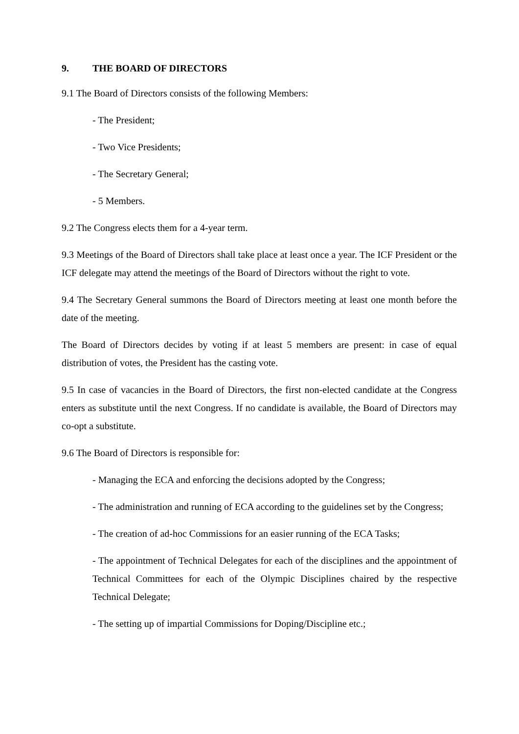9. THE BOARD OF DIRECTORS
9.1 The Board of Directors consists of the following Members:
- The President;
- Two Vice Presidents;
- The Secretary General;
- 5 Members.
9.2 The Congress elects them for a 4-year term.
9.3 Meetings of the Board of Directors shall take place at least once a year. The ICF President or the ICF delegate may attend the meetings of the Board of Directors without the right to vote.
9.4 The Secretary General summons the Board of Directors meeting at least one month before the date of the meeting.
The Board of Directors decides by voting if at least 5 members are present: in case of equal distribution of votes, the President has the casting vote.
9.5 In case of vacancies in the Board of Directors, the first non-elected candidate at the Congress enters as substitute until the next Congress. If no candidate is available, the Board of Directors may co-opt a substitute.
9.6 The Board of Directors is responsible for:
- Managing the ECA and enforcing the decisions adopted by the Congress;
- The administration and running of ECA according to the guidelines set by the Congress;
- The creation of ad-hoc Commissions for an easier running of the ECA Tasks;
- The appointment of Technical Delegates for each of the disciplines and the appointment of Technical Committees for each of the Olympic Disciplines chaired by the respective Technical Delegate;
- The setting up of impartial Commissions for Doping/Discipline etc.;